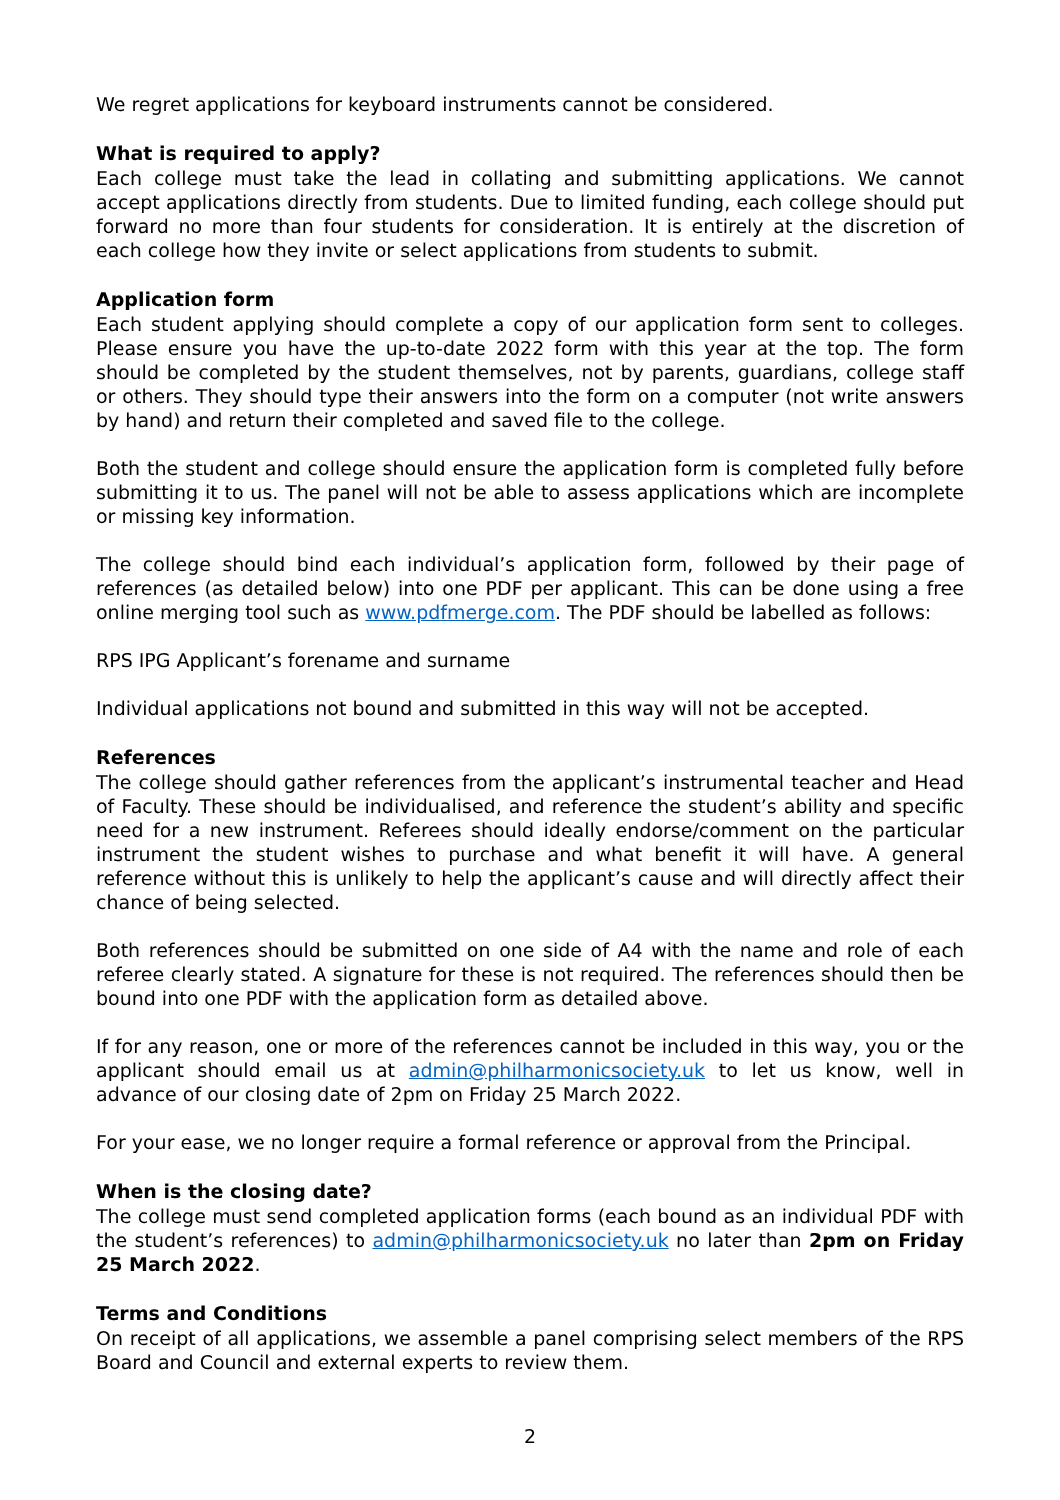We regret applications for keyboard instruments cannot be considered.
What is required to apply?
Each college must take the lead in collating and submitting applications. We cannot accept applications directly from students. Due to limited funding, each college should put forward no more than four students for consideration. It is entirely at the discretion of each college how they invite or select applications from students to submit.
Application form
Each student applying should complete a copy of our application form sent to colleges. Please ensure you have the up-to-date 2022 form with this year at the top. The form should be completed by the student themselves, not by parents, guardians, college staff or others. They should type their answers into the form on a computer (not write answers by hand) and return their completed and saved file to the college.
Both the student and college should ensure the application form is completed fully before submitting it to us. The panel will not be able to assess applications which are incomplete or missing key information.
The college should bind each individual’s application form, followed by their page of references (as detailed below) into one PDF per applicant. This can be done using a free online merging tool such as www.pdfmerge.com. The PDF should be labelled as follows:
RPS IPG Applicant’s forename and surname
Individual applications not bound and submitted in this way will not be accepted.
References
The college should gather references from the applicant’s instrumental teacher and Head of Faculty. These should be individualised, and reference the student’s ability and specific need for a new instrument. Referees should ideally endorse/comment on the particular instrument the student wishes to purchase and what benefit it will have. A general reference without this is unlikely to help the applicant’s cause and will directly affect their chance of being selected.
Both references should be submitted on one side of A4 with the name and role of each referee clearly stated. A signature for these is not required. The references should then be bound into one PDF with the application form as detailed above.
If for any reason, one or more of the references cannot be included in this way, you or the applicant should email us at admin@philharmonicsociety.uk to let us know, well in advance of our closing date of 2pm on Friday 25 March 2022.
For your ease, we no longer require a formal reference or approval from the Principal.
When is the closing date?
The college must send completed application forms (each bound as an individual PDF with the student’s references) to admin@philharmonicsociety.uk no later than 2pm on Friday 25 March 2022.
Terms and Conditions
On receipt of all applications, we assemble a panel comprising select members of the RPS Board and Council and external experts to review them.
2